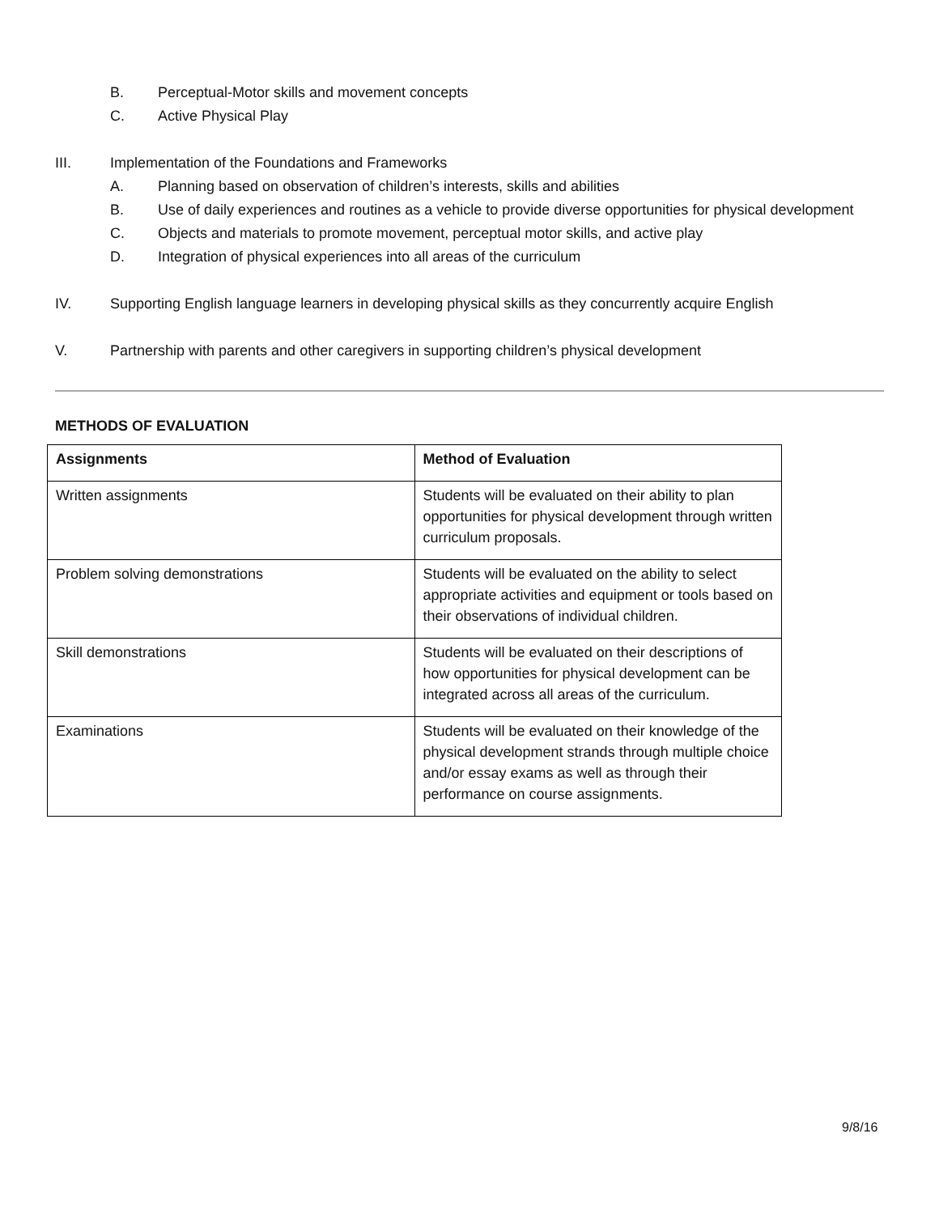B. Perceptual-Motor skills and movement concepts
C. Active Physical Play
III. Implementation of the Foundations and Frameworks
A. Planning based on observation of children’s interests, skills and abilities
B. Use of daily experiences and routines as a vehicle to provide diverse opportunities for physical development
C. Objects and materials to promote movement, perceptual motor skills, and active play
D. Integration of physical experiences into all areas of the curriculum
IV. Supporting English language learners in developing physical skills as they concurrently acquire English
V. Partnership with parents and other caregivers in supporting children’s physical development
METHODS OF EVALUATION
| Assignments | Method of Evaluation |
| --- | --- |
| Written assignments | Students will be evaluated on their ability to plan opportunities for physical development through written curriculum proposals. |
| Problem solving demonstrations | Students will be evaluated on the ability to select appropriate activities and equipment or tools based on their observations of individual children. |
| Skill demonstrations | Students will be evaluated on their descriptions of how opportunities for physical development can be integrated across all areas of the curriculum. |
| Examinations | Students will be evaluated on their knowledge of the physical development strands through multiple choice and/or essay exams as well as through their performance on course assignments. |
9/8/16